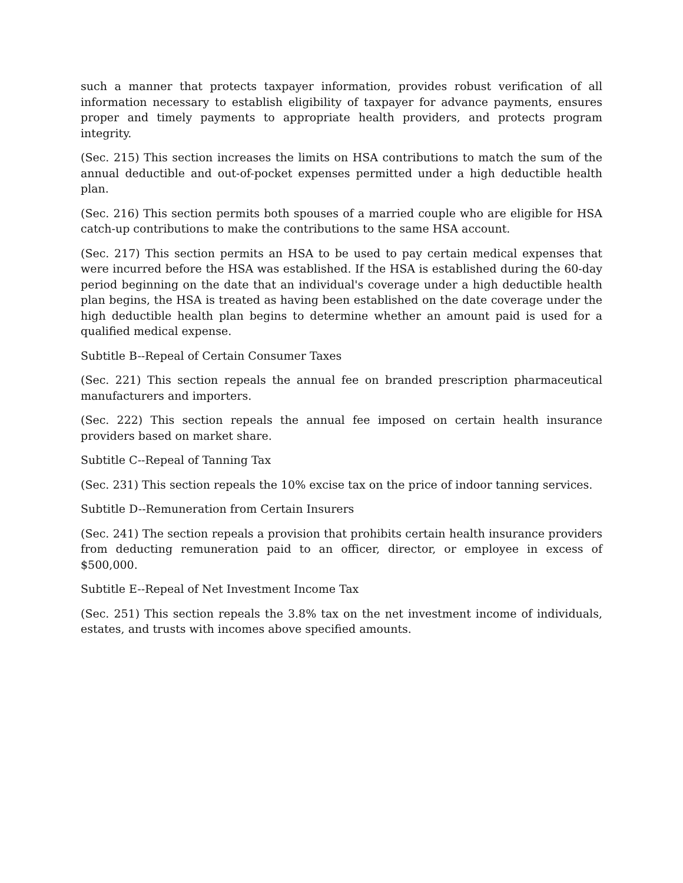such a manner that protects taxpayer information, provides robust verification of all information necessary to establish eligibility of taxpayer for advance payments, ensures proper and timely payments to appropriate health providers, and protects program integrity.
(Sec. 215) This section increases the limits on HSA contributions to match the sum of the annual deductible and out-of-pocket expenses permitted under a high deductible health plan.
(Sec. 216) This section permits both spouses of a married couple who are eligible for HSA catch-up contributions to make the contributions to the same HSA account.
(Sec. 217) This section permits an HSA to be used to pay certain medical expenses that were incurred before the HSA was established. If the HSA is established during the 60-day period beginning on the date that an individual's coverage under a high deductible health plan begins, the HSA is treated as having been established on the date coverage under the high deductible health plan begins to determine whether an amount paid is used for a qualified medical expense.
Subtitle B--Repeal of Certain Consumer Taxes
(Sec. 221) This section repeals the annual fee on branded prescription pharmaceutical manufacturers and importers.
(Sec. 222) This section repeals the annual fee imposed on certain health insurance providers based on market share.
Subtitle C--Repeal of Tanning Tax
(Sec. 231) This section repeals the 10% excise tax on the price of indoor tanning services.
Subtitle D--Remuneration from Certain Insurers
(Sec. 241) The section repeals a provision that prohibits certain health insurance providers from deducting remuneration paid to an officer, director, or employee in excess of $500,000.
Subtitle E--Repeal of Net Investment Income Tax
(Sec. 251) This section repeals the 3.8% tax on the net investment income of individuals, estates, and trusts with incomes above specified amounts.